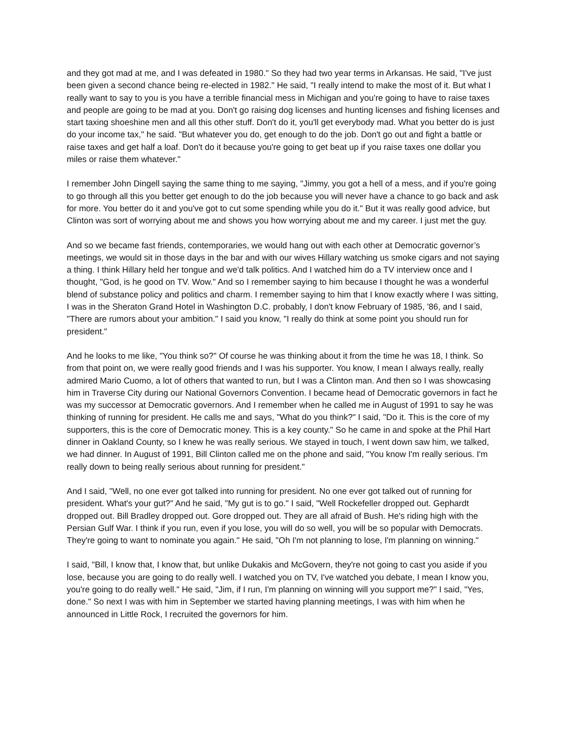and they got mad at me, and I was defeated in 1980." So they had two year terms in Arkansas. He said, "I've just been given a second chance being re-elected in 1982." He said, "I really intend to make the most of it. But what I really want to say to you is you have a terrible financial mess in Michigan and you're going to have to raise taxes and people are going to be mad at you. Don't go raising dog licenses and hunting licenses and fishing licenses and start taxing shoeshine men and all this other stuff. Don't do it, you'll get everybody mad. What you better do is just do your income tax," he said. "But whatever you do, get enough to do the job. Don't go out and fight a battle or raise taxes and get half a loaf. Don't do it because you're going to get beat up if you raise taxes one dollar you miles or raise them whatever."
I remember John Dingell saying the same thing to me saying, "Jimmy, you got a hell of a mess, and if you're going to go through all this you better get enough to do the job because you will never have a chance to go back and ask for more. You better do it and you've got to cut some spending while you do it." But it was really good advice, but Clinton was sort of worrying about me and shows you how worrying about me and my career. I just met the guy.
And so we became fast friends, contemporaries, we would hang out with each other at Democratic governor’s meetings, we would sit in those days in the bar and with our wives Hillary watching us smoke cigars and not saying a thing. I think Hillary held her tongue and we'd talk politics. And I watched him do a TV interview once and I thought, "God, is he good on TV. Wow." And so I remember saying to him because I thought he was a wonderful blend of substance policy and politics and charm. I remember saying to him that I know exactly where I was sitting, I was in the Sheraton Grand Hotel in Washington D.C. probably, I don't know February of 1985, '86, and I said, "There are rumors about your ambition." I said you know, "I really do think at some point you should run for president."
And he looks to me like, "You think so?" Of course he was thinking about it from the time he was 18, I think. So from that point on, we were really good friends and I was his supporter. You know, I mean I always really, really admired Mario Cuomo, a lot of others that wanted to run, but I was a Clinton man. And then so I was showcasing him in Traverse City during our National Governors Convention. I became head of Democratic governors in fact he was my successor at Democratic governors. And I remember when he called me in August of 1991 to say he was thinking of running for president. He calls me and says, "What do you think?" I said, "Do it. This is the core of my supporters, this is the core of Democratic money. This is a key county." So he came in and spoke at the Phil Hart dinner in Oakland County, so I knew he was really serious. We stayed in touch, I went down saw him, we talked, we had dinner. In August of 1991, Bill Clinton called me on the phone and said, "You know I'm really serious. I'm really down to being really serious about running for president."
And I said, "Well, no one ever got talked into running for president. No one ever got talked out of running for president. What's your gut?" And he said, "My gut is to go." I said, "Well Rockefeller dropped out. Gephardt dropped out. Bill Bradley dropped out. Gore dropped out. They are all afraid of Bush. He's riding high with the Persian Gulf War. I think if you run, even if you lose, you will do so well, you will be so popular with Democrats. They're going to want to nominate you again." He said, "Oh I'm not planning to lose, I'm planning on winning."
I said, "Bill, I know that, I know that, but unlike Dukakis and McGovern, they're not going to cast you aside if you lose, because you are going to do really well. I watched you on TV, I've watched you debate, I mean I know you, you're going to do really well." He said, "Jim, if I run, I'm planning on winning will you support me?" I said, "Yes, done." So next I was with him in September we started having planning meetings, I was with him when he announced in Little Rock, I recruited the governors for him.